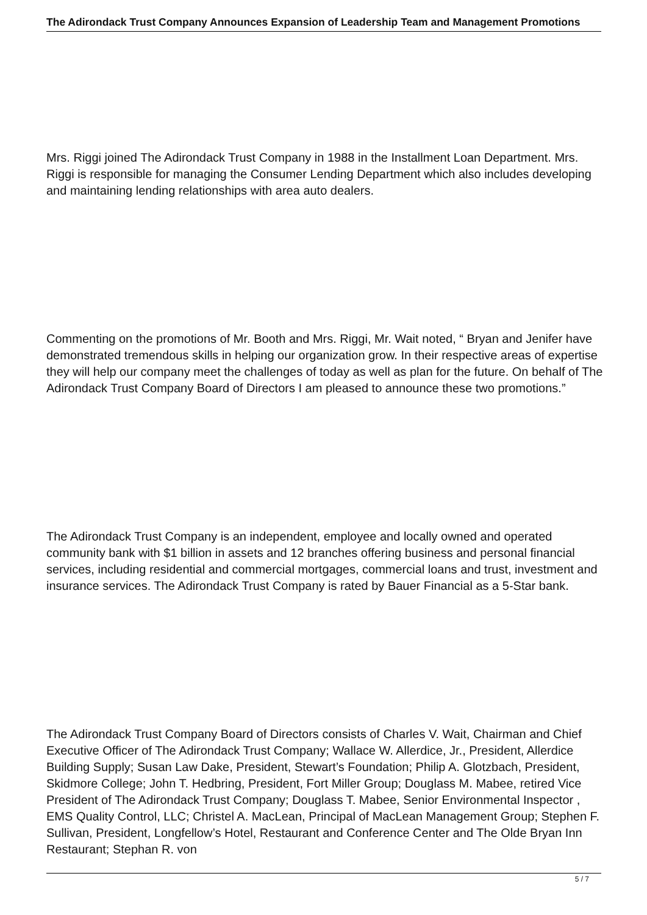The Adirondack Trust Company Announces Expansion of Leadership Team and Management Promotions
Mrs. Riggi joined The Adirondack Trust Company in 1988 in the Installment Loan Department. Mrs. Riggi is responsible for managing the Consumer Lending Department which also includes developing and maintaining lending relationships with area auto dealers.
Commenting on the promotions of Mr. Booth and Mrs. Riggi, Mr. Wait noted, “ Bryan and Jenifer have demonstrated tremendous skills in helping our organization grow. In their respective areas of expertise they will help our company meet the challenges of today as well as plan for the future. On behalf of The Adirondack Trust Company Board of Directors I am pleased to announce these two promotions.”
The Adirondack Trust Company is an independent, employee and locally owned and operated community bank with $1 billion in assets and 12 branches offering business and personal financial services, including residential and commercial mortgages, commercial loans and trust, investment and insurance services. The Adirondack Trust Company is rated by Bauer Financial as a 5-Star bank.
The Adirondack Trust Company Board of Directors consists of Charles V. Wait, Chairman and Chief Executive Officer of The Adirondack Trust Company; Wallace W. Allerdice, Jr., President, Allerdice Building Supply; Susan Law Dake, President, Stewart’s Foundation; Philip A. Glotzbach, President, Skidmore College; John T. Hedbring, President, Fort Miller Group; Douglass M. Mabee, retired Vice President of The Adirondack Trust Company; Douglass T. Mabee, Senior Environmental Inspector , EMS Quality Control, LLC; Christel A. MacLean, Principal of MacLean Management Group; Stephen F. Sullivan, President, Longfellow’s Hotel, Restaurant and Conference Center and The Olde Bryan Inn Restaurant; Stephan R. von
5 / 7